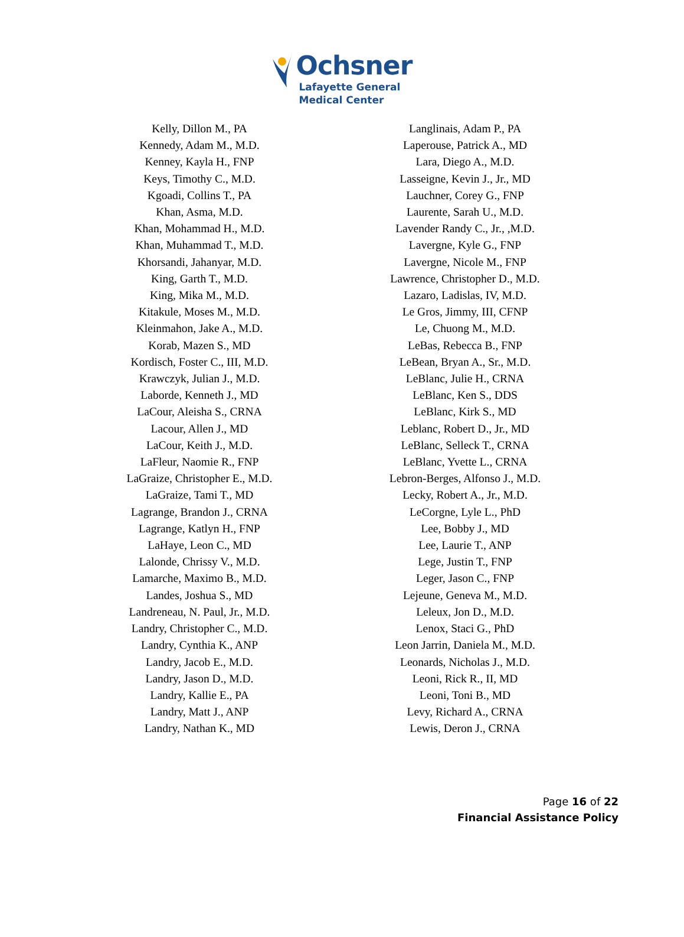Ochsner
Lafayette General
Medical Center
Kelly, Dillon M., PA
Kennedy, Adam M., M.D.
Kenney, Kayla H., FNP
Keys, Timothy C., M.D.
Kgoadi, Collins T., PA
Khan, Asma, M.D.
Khan, Mohammad H., M.D.
Khan, Muhammad T., M.D.
Khorsandi, Jahanyar, M.D.
King, Garth T., M.D.
King, Mika M., M.D.
Kitakule, Moses M., M.D.
Kleinmahon, Jake A., M.D.
Korab, Mazen S., MD
Kordisch, Foster C., III, M.D.
Krawczyk, Julian J., M.D.
Laborde, Kenneth J., MD
LaCour, Aleisha S., CRNA
Lacour, Allen J., MD
LaCour, Keith J., M.D.
LaFleur, Naomie R., FNP
LaGraize, Christopher E., M.D.
LaGraize, Tami T., MD
Lagrange, Brandon J., CRNA
Lagrange, Katlyn H., FNP
LaHaye, Leon C., MD
Lalonde, Chrissy V., M.D.
Lamarche, Maximo B., M.D.
Landes, Joshua S., MD
Landreneau, N. Paul, Jr., M.D.
Landry, Christopher C., M.D.
Landry, Cynthia K., ANP
Landry, Jacob E., M.D.
Landry, Jason D., M.D.
Landry, Kallie E., PA
Landry, Matt J., ANP
Landry, Nathan K., MD
Langlinais, Adam P., PA
Laperouse, Patrick A., MD
Lara, Diego A., M.D.
Lasseigne, Kevin J., Jr., MD
Lauchner, Corey G., FNP
Laurente, Sarah U., M.D.
Lavender Randy C., Jr., ,M.D.
Lavergne, Kyle G., FNP
Lavergne, Nicole M., FNP
Lawrence, Christopher D., M.D.
Lazaro, Ladislas, IV, M.D.
Le Gros, Jimmy, III, CFNP
Le, Chuong M., M.D.
LeBas, Rebecca B., FNP
LeBean, Bryan A., Sr., M.D.
LeBlanc, Julie H., CRNA
LeBlanc, Ken S., DDS
LeBlanc, Kirk S., MD
Leblanc, Robert D., Jr., MD
LeBlanc, Selleck T., CRNA
LeBlanc, Yvette L., CRNA
Lebron-Berges, Alfonso J., M.D.
Lecky, Robert A., Jr., M.D.
LeCorgne, Lyle L., PhD
Lee, Bobby J., MD
Lee, Laurie T., ANP
Lege, Justin T., FNP
Leger, Jason C., FNP
Lejeune, Geneva M., M.D.
Leleux, Jon D., M.D.
Lenox, Staci G., PhD
Leon Jarrin, Daniela M., M.D.
Leonards, Nicholas J., M.D.
Leoni, Rick R., II, MD
Leoni, Toni B., MD
Levy, Richard A., CRNA
Lewis, Deron J., CRNA
Page 16 of 22
Financial Assistance Policy